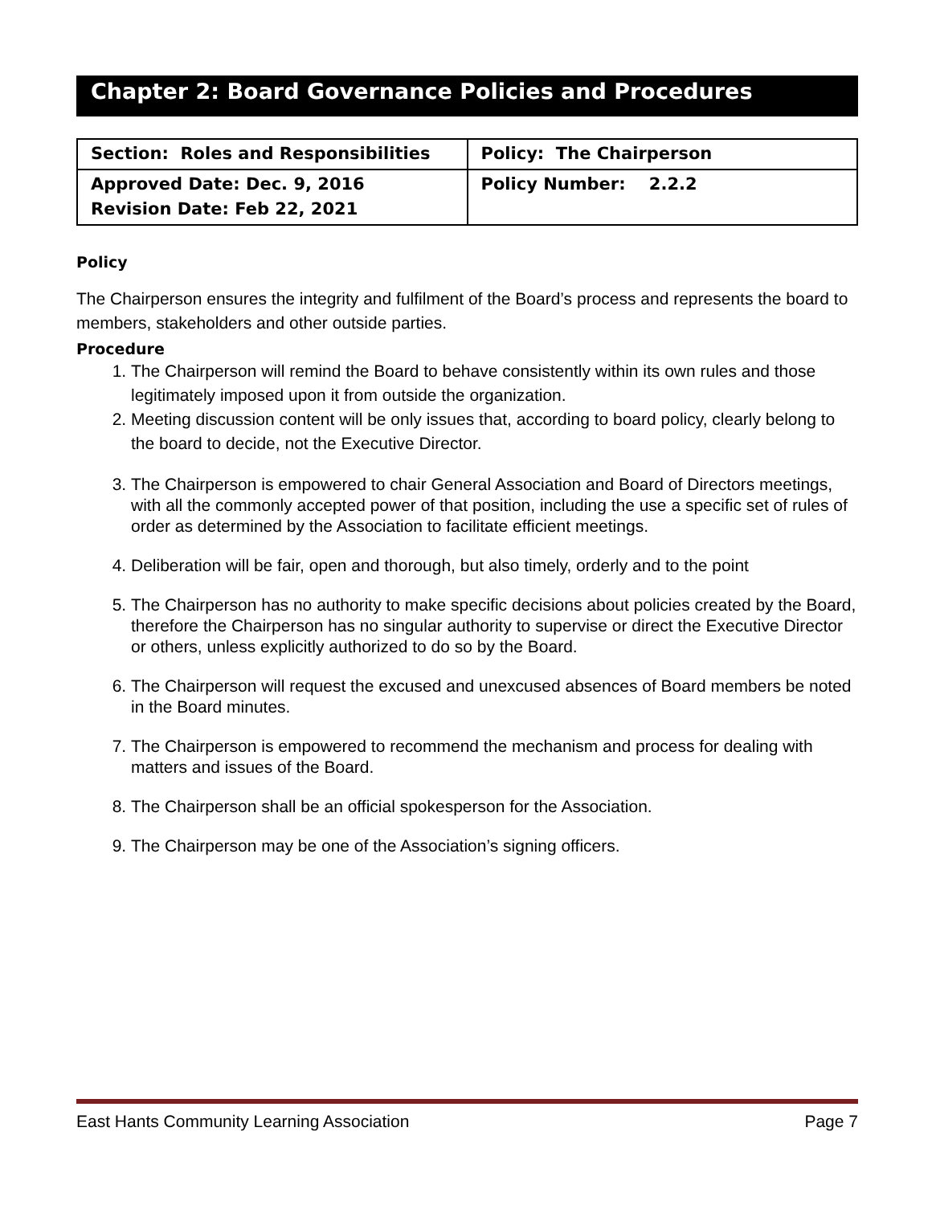Chapter 2: Board Governance Policies and Procedures
| Section: Roles and Responsibilities | Policy: The Chairperson |
| Approved Date: Dec. 9, 2016 Revision Date: Feb 22, 2021 | Policy Number: 2.2.2 |
Policy
The Chairperson ensures the integrity and fulfilment of the Board’s process and represents the board to members, stakeholders and other outside parties.
Procedure
1. The Chairperson will remind the Board to behave consistently within its own rules and those legitimately imposed upon it from outside the organization.
2. Meeting discussion content will be only issues that, according to board policy, clearly belong to the board to decide, not the Executive Director.
3. The Chairperson is empowered to chair General Association and Board of Directors meetings, with all the commonly accepted power of that position, including the use a specific set of rules of order as determined by the Association to facilitate efficient meetings.
4. Deliberation will be fair, open and thorough, but also timely, orderly and to the point
5. The Chairperson has no authority to make specific decisions about policies created by the Board, therefore the Chairperson has no singular authority to supervise or direct the Executive Director or others, unless explicitly authorized to do so by the Board.
6. The Chairperson will request the excused and unexcused absences of Board members be noted in the Board minutes.
7. The Chairperson is empowered to recommend the mechanism and process for dealing with matters and issues of the Board.
8. The Chairperson shall be an official spokesperson for the Association.
9. The Chairperson may be one of the Association’s signing officers.
East Hants Community Learning Association Page 7